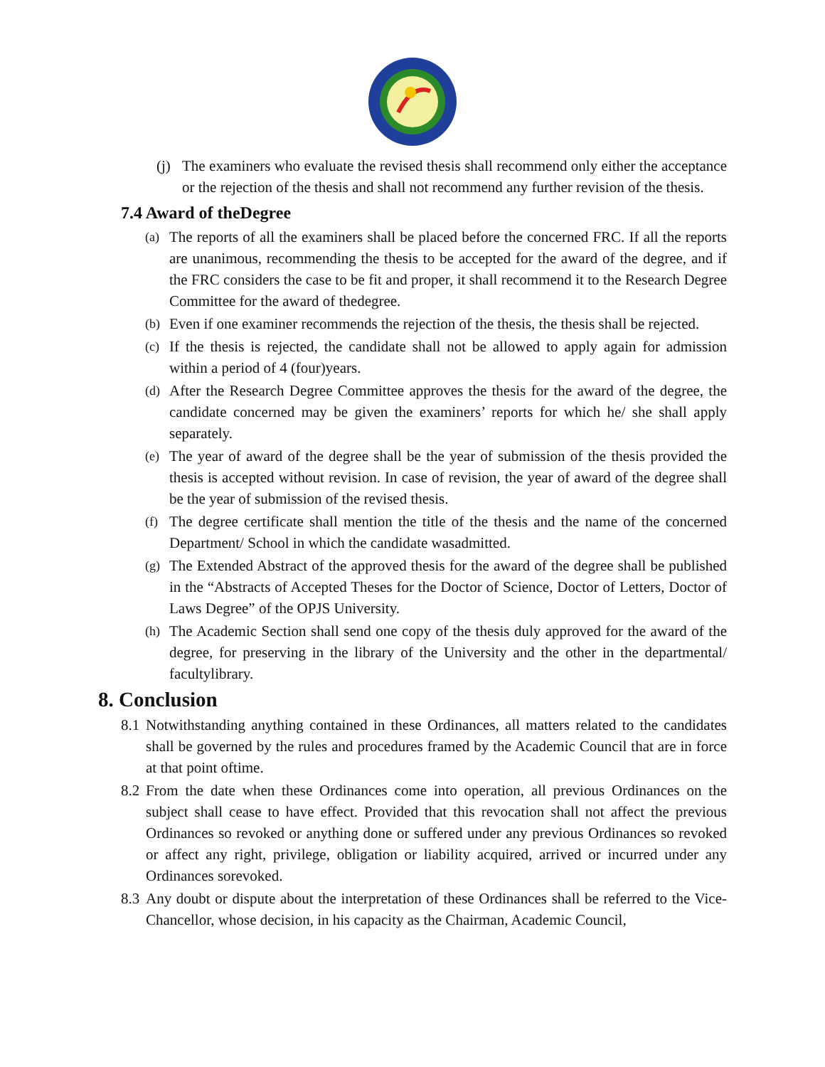(j) The examiners who evaluate the revised thesis shall recommend only either the acceptance or the rejection of the thesis and shall not recommend any further revision of the thesis.
7.4 Award of theDegree
(a) The reports of all the examiners shall be placed before the concerned FRC. If all the reports are unanimous, recommending the thesis to be accepted for the award of the degree, and if the FRC considers the case to be fit and proper, it shall recommend it to the Research Degree Committee for the award of thedegree.
(b) Even if one examiner recommends the rejection of the thesis, the thesis shall be rejected.
(c) If the thesis is rejected, the candidate shall not be allowed to apply again for admission within a period of 4 (four)years.
(d) After the Research Degree Committee approves the thesis for the award of the degree, the candidate concerned may be given the examiners’ reports for which he/ she shall apply separately.
(e) The year of award of the degree shall be the year of submission of the thesis provided the thesis is accepted without revision. In case of revision, the year of award of the degree shall be the year of submission of the revised thesis.
(f) The degree certificate shall mention the title of the thesis and the name of the concerned Department/ School in which the candidate wasadmitted.
(g) The Extended Abstract of the approved thesis for the award of the degree shall be published in the “Abstracts of Accepted Theses for the Doctor of Science, Doctor of Letters, Doctor of Laws Degree” of the OPJS University.
(h) The Academic Section shall send one copy of the thesis duly approved for the award of the degree, for preserving in the library of the University and the other in the departmental/ facultylibrary.
8. Conclusion
8.1 Notwithstanding anything contained in these Ordinances, all matters related to the candidates shall be governed by the rules and procedures framed by the Academic Council that are in force at that point oftime.
8.2 From the date when these Ordinances come into operation, all previous Ordinances on the subject shall cease to have effect. Provided that this revocation shall not affect the previous Ordinances so revoked or anything done or suffered under any previous Ordinances so revoked or affect any right, privilege, obligation or liability acquired, arrived or incurred under any Ordinances sorevoked.
8.3 Any doubt or dispute about the interpretation of these Ordinances shall be referred to the Vice-Chancellor, whose decision, in his capacity as the Chairman, Academic Council,